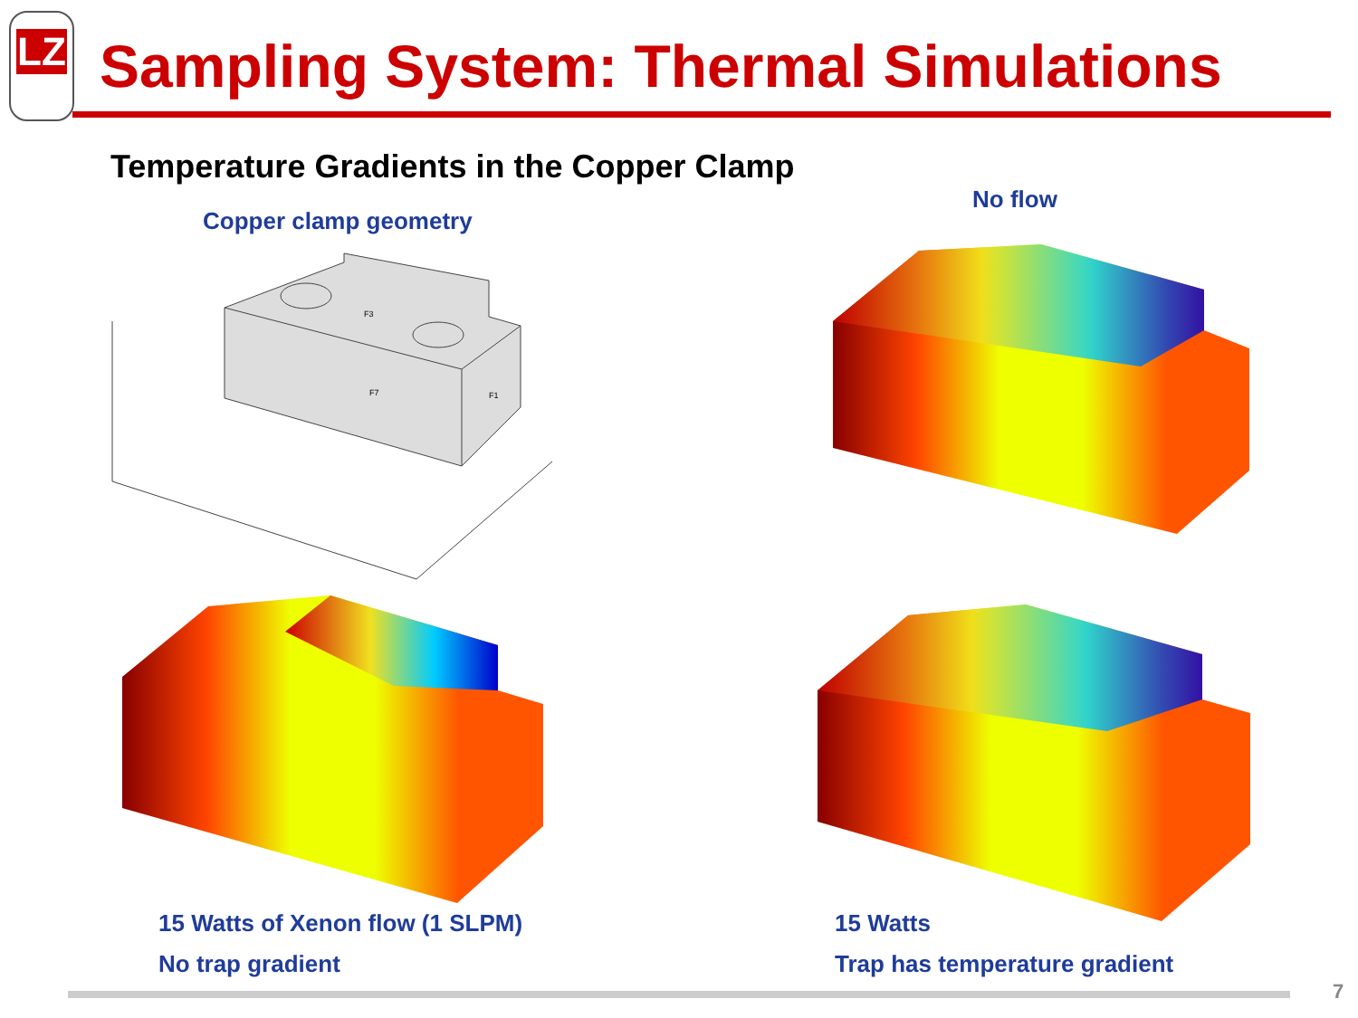LZ
Sampling System: Thermal Simulations
Temperature Gradients in the Copper Clamp
Copper clamp geometry
No flow
F3
F7
F1
15 Watts of Xenon flow (1 SLPM)
No trap gradient
15 Watts
Trap has temperature gradient
7